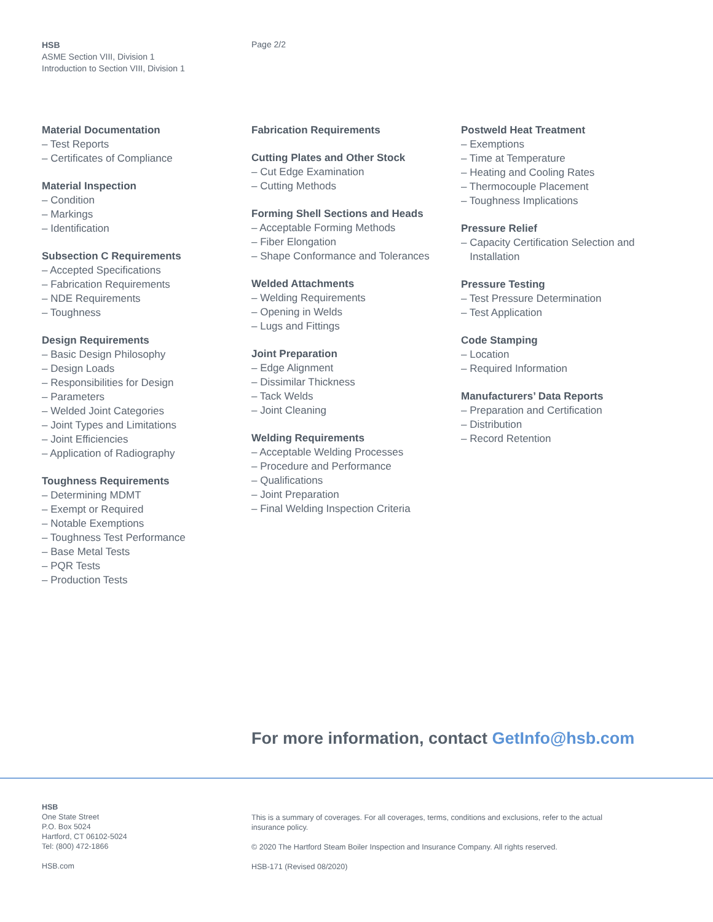HSB
ASME Section VIII, Division 1
Introduction to Section VIII, Division 1
Page 2/2
Material Documentation
– Test Reports
– Certificates of Compliance
Material Inspection
– Condition
– Markings
– Identification
Subsection C Requirements
– Accepted Specifications
– Fabrication Requirements
– NDE Requirements
– Toughness
Design Requirements
– Basic Design Philosophy
– Design Loads
– Responsibilities for Design
– Parameters
– Welded Joint Categories
– Joint Types and Limitations
– Joint Efficiencies
– Application of Radiography
Toughness Requirements
– Determining MDMT
– Exempt or Required
– Notable Exemptions
– Toughness Test Performance
– Base Metal Tests
– PQR Tests
– Production Tests
Fabrication Requirements
Cutting Plates and Other Stock
– Cut Edge Examination
– Cutting Methods
Forming Shell Sections and Heads
– Acceptable Forming Methods
– Fiber Elongation
– Shape Conformance and Tolerances
Welded Attachments
– Welding Requirements
– Opening in Welds
– Lugs and Fittings
Joint Preparation
– Edge Alignment
– Dissimilar Thickness
– Tack Welds
– Joint Cleaning
Welding Requirements
– Acceptable Welding Processes
– Procedure and Performance
– Qualifications
– Joint Preparation
– Final Welding Inspection Criteria
Postweld Heat Treatment
– Exemptions
– Time at Temperature
– Heating and Cooling Rates
– Thermocouple Placement
– Toughness Implications
Pressure Relief
– Capacity Certification Selection and
Installation
Pressure Testing
– Test Pressure Determination
– Test Application
Code Stamping
– Location
– Required Information
Manufacturers’ Data Reports
– Preparation and Certification
– Distribution
– Record Retention
For more information, contact GetInfo@hsb.com
HSB
One State Street
P.O. Box 5024
Hartford, CT 06102-5024
Tel: (800) 472-1866
HSB.com
This is a summary of coverages. For all coverages, terms, conditions and exclusions, refer to the actual insurance policy.
© 2020 The Hartford Steam Boiler Inspection and Insurance Company. All rights reserved.
HSB-171 (Revised 08/2020)